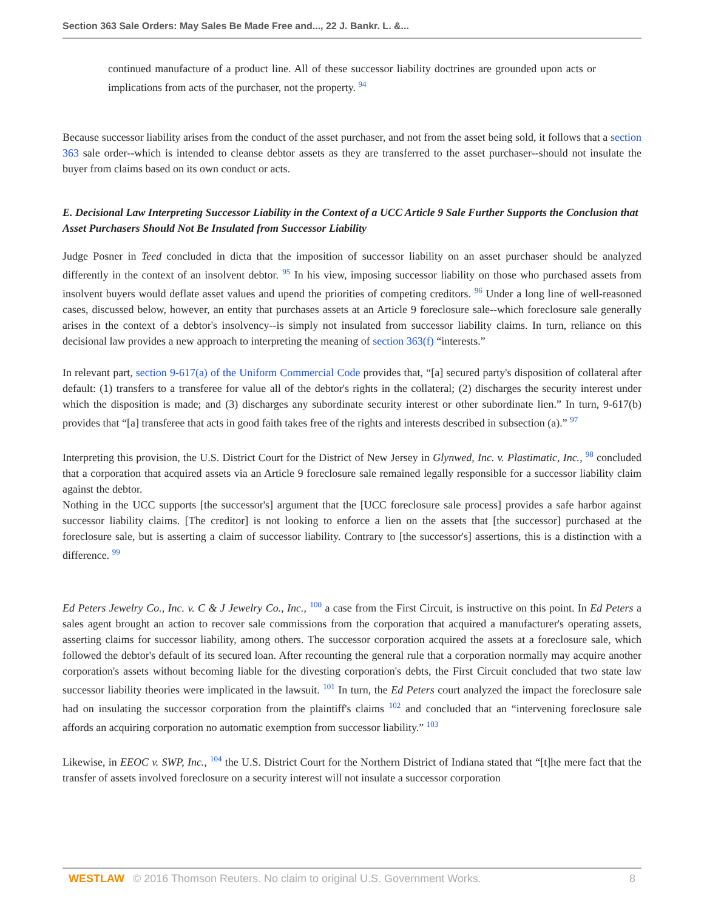Section 363 Sale Orders: May Sales Be Made Free and..., 22 J. Bankr. L. &...
continued manufacture of a product line. All of these successor liability doctrines are grounded upon acts or implications from acts of the purchaser, not the property. <sup>94</sup>
Because successor liability arises from the conduct of the asset purchaser, and not from the asset being sold, it follows that a section 363 sale order--which is intended to cleanse debtor assets as they are transferred to the asset purchaser--should not insulate the buyer from claims based on its own conduct or acts.
E. Decisional Law Interpreting Successor Liability in the Context of a UCC Article 9 Sale Further Supports the Conclusion that Asset Purchasers Should Not Be Insulated from Successor Liability
Judge Posner in Teed concluded in dicta that the imposition of successor liability on an asset purchaser should be analyzed differently in the context of an insolvent debtor. <sup>95</sup> In his view, imposing successor liability on those who purchased assets from insolvent buyers would deflate asset values and upend the priorities of competing creditors. <sup>96</sup> Under a long line of well-reasoned cases, discussed below, however, an entity that purchases assets at an Article 9 foreclosure sale--which foreclosure sale generally arises in the context of a debtor's insolvency--is simply not insulated from successor liability claims. In turn, reliance on this decisional law provides a new approach to interpreting the meaning of section 363(f) “interests.”
In relevant part, section 9-617(a) of the Uniform Commercial Code provides that, “[a] secured party's disposition of collateral after default: (1) transfers to a transferee for value all of the debtor's rights in the collateral; (2) discharges the security interest under which the disposition is made; and (3) discharges any subordinate security interest or other subordinate lien.” In turn, 9-617(b) provides that “[a] transferee that acts in good faith takes free of the rights and interests described in subsection (a).” <sup>97</sup>
Interpreting this provision, the U.S. District Court for the District of New Jersey in Glynwed, Inc. v. Plastimatic, Inc., <sup>98</sup> concluded that a corporation that acquired assets via an Article 9 foreclosure sale remained legally responsible for a successor liability claim against the debtor.
Nothing in the UCC supports [the successor's] argument that the [UCC foreclosure sale process] provides a safe harbor against successor liability claims. [The creditor] is not looking to enforce a lien on the assets that [the successor] purchased at the foreclosure sale, but is asserting a claim of successor liability. Contrary to [the successor's] assertions, this is a distinction with a difference. <sup>99</sup>
Ed Peters Jewelry Co., Inc. v. C & J Jewelry Co., Inc., <sup>100</sup> a case from the First Circuit, is instructive on this point. In Ed Peters a sales agent brought an action to recover sale commissions from the corporation that acquired a manufacturer's operating assets, asserting claims for successor liability, among others. The successor corporation acquired the assets at a foreclosure sale, which followed the debtor's default of its secured loan. After recounting the general rule that a corporation normally may acquire another corporation's assets without becoming liable for the divesting corporation's debts, the First Circuit concluded that two state law successor liability theories were implicated in the lawsuit. <sup>101</sup> In turn, the Ed Peters court analyzed the impact the foreclosure sale had on insulating the successor corporation from the plaintiff's claims <sup>102</sup> and concluded that an “intervening foreclosure sale affords an acquiring corporation no automatic exemption from successor liability.” <sup>103</sup>
Likewise, in EEOC v. SWP, Inc., <sup>104</sup> the U.S. District Court for the Northern District of Indiana stated that “[t]he mere fact that the transfer of assets involved foreclosure on a security interest will not insulate a successor corporation
WESTLAW © 2016 Thomson Reuters. No claim to original U.S. Government Works. 8